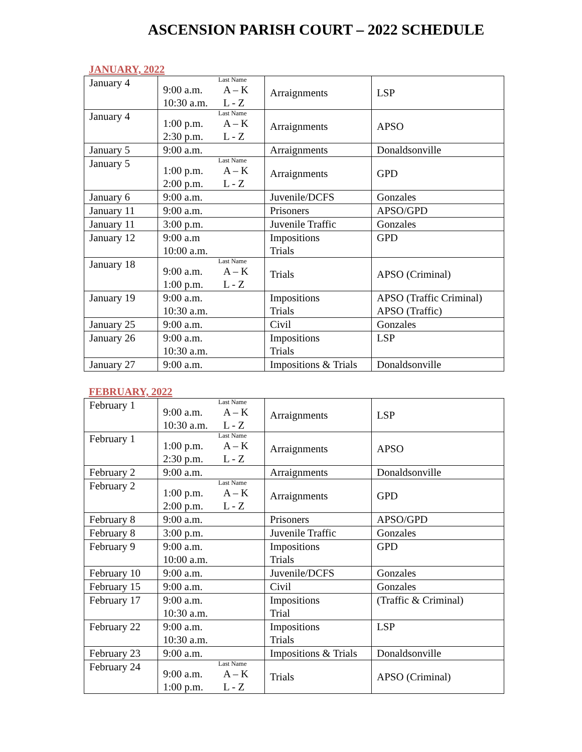ASCENSION PARISH COURT – 2022 SCHEDULE
JANUARY, 2022
| January 4 | Last Name 9:00 a.m. A – K 10:30 a.m. L - Z | Arraignments | LSP |
| January 4 | Last Name 1:00 p.m. A – K 2:30 p.m. L - Z | Arraignments | APSO |
| January 5 | 9:00 a.m. | Arraignments | Donaldsonville |
| January 5 | Last Name 1:00 p.m. A – K 2:00 p.m. L - Z | Arraignments | GPD |
| January 6 | 9:00 a.m. | Juvenile/DCFS | Gonzales |
| January 11 | 9:00 a.m. | Prisoners | APSO/GPD |
| January 11 | 3:00 p.m. | Juvenile Traffic | Gonzales |
| January 12 | 9:00 a.m 10:00 a.m. | Impositions Trials | GPD |
| January 18 | Last Name 9:00 a.m. A – K 1:00 p.m. L - Z | Trials | APSO (Criminal) |
| January 19 | 9:00 a.m. 10:30 a.m. | Impositions Trials | APSO (Traffic Criminal) APSO (Traffic) |
| January 25 | 9:00 a.m. | Civil | Gonzales |
| January 26 | 9:00 a.m. 10:30 a.m. | Impositions Trials | LSP |
| January 27 | 9:00 a.m. | Impositions & Trials | Donaldsonville |
FEBRUARY, 2022
| February 1 | Last Name 9:00 a.m. A – K 10:30 a.m. L - Z | Arraignments | LSP |
| February 1 | Last Name 1:00 p.m. A – K 2:30 p.m. L - Z | Arraignments | APSO |
| February 2 | 9:00 a.m. | Arraignments | Donaldsonville |
| February 2 | Last Name 1:00 p.m. A – K 2:00 p.m. L - Z | Arraignments | GPD |
| February 8 | 9:00 a.m. | Prisoners | APSO/GPD |
| February 8 | 3:00 p.m. | Juvenile Traffic | Gonzales |
| February 9 | 9:00 a.m. 10:00 a.m. | Impositions Trials | GPD |
| February 10 | 9:00 a.m. | Juvenile/DCFS | Gonzales |
| February 15 | 9:00 a.m. | Civil | Gonzales |
| February 17 | 9:00 a.m. 10:30 a.m. | Impositions Trial | (Traffic & Criminal) |
| February 22 | 9:00 a.m. 10:30 a.m. | Impositions Trials | LSP |
| February 23 | 9:00 a.m. | Impositions & Trials | Donaldsonville |
| February 24 | Last Name 9:00 a.m. A – K 1:00 p.m. L - Z | Trials | APSO (Criminal) |